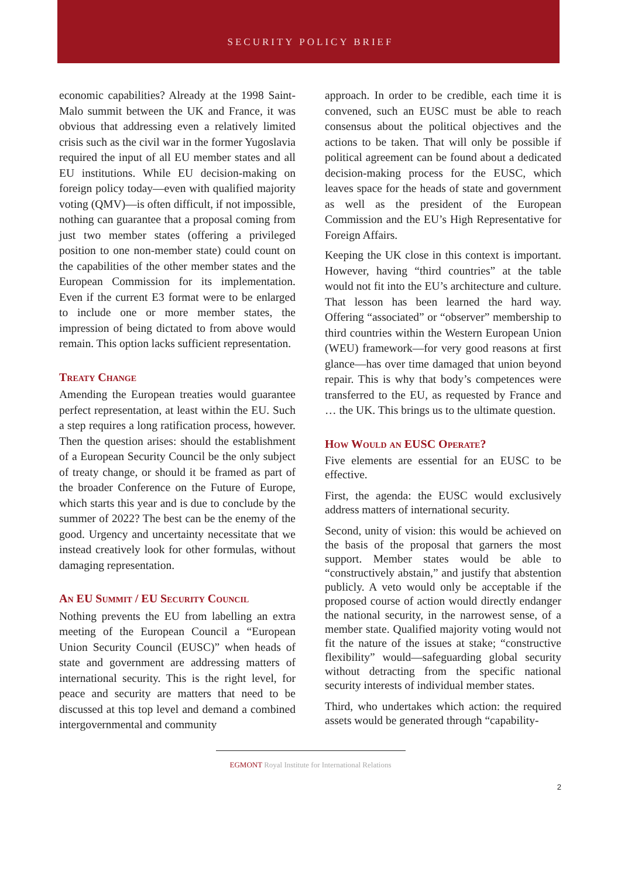SECURITY POLICY BRIEF
economic capabilities? Already at the 1998 Saint-Malo summit between the UK and France, it was obvious that addressing even a relatively limited crisis such as the civil war in the former Yugoslavia required the input of all EU member states and all EU institutions. While EU decision-making on foreign policy today—even with qualified majority voting (QMV)—is often difficult, if not impossible, nothing can guarantee that a proposal coming from just two member states (offering a privileged position to one non-member state) could count on the capabilities of the other member states and the European Commission for its implementation. Even if the current E3 format were to be enlarged to include one or more member states, the impression of being dictated to from above would remain. This option lacks sufficient representation.
Treaty Change
Amending the European treaties would guarantee perfect representation, at least within the EU. Such a step requires a long ratification process, however. Then the question arises: should the establishment of a European Security Council be the only subject of treaty change, or should it be framed as part of the broader Conference on the Future of Europe, which starts this year and is due to conclude by the summer of 2022? The best can be the enemy of the good. Urgency and uncertainty necessitate that we instead creatively look for other formulas, without damaging representation.
An EU Summit / EU Security Council
Nothing prevents the EU from labelling an extra meeting of the European Council a “European Union Security Council (EUSC)” when heads of state and government are addressing matters of international security. This is the right level, for peace and security are matters that need to be discussed at this top level and demand a combined intergovernmental and community
approach. In order to be credible, each time it is convened, such an EUSC must be able to reach consensus about the political objectives and the actions to be taken. That will only be possible if political agreement can be found about a dedicated decision-making process for the EUSC, which leaves space for the heads of state and government as well as the president of the European Commission and the EU’s High Representative for Foreign Affairs.
Keeping the UK close in this context is important. However, having “third countries” at the table would not fit into the EU’s architecture and culture. That lesson has been learned the hard way. Offering “associated” or “observer” membership to third countries within the Western European Union (WEU) framework—for very good reasons at first glance—has over time damaged that union beyond repair. This is why that body’s competences were transferred to the EU, as requested by France and … the UK. This brings us to the ultimate question.
How Would an EUSC Operate?
Five elements are essential for an EUSC to be effective.
First, the agenda: the EUSC would exclusively address matters of international security.
Second, unity of vision: this would be achieved on the basis of the proposal that garners the most support. Member states would be able to “constructively abstain,” and justify that abstention publicly. A veto would only be acceptable if the proposed course of action would directly endanger the national security, in the narrowest sense, of a member state. Qualified majority voting would not fit the nature of the issues at stake; “constructive flexibility” would—safeguarding global security without detracting from the specific national security interests of individual member states.
Third, who undertakes which action: the required assets would be generated through “capability-
EGMONT Royal Institute for International Relations
2